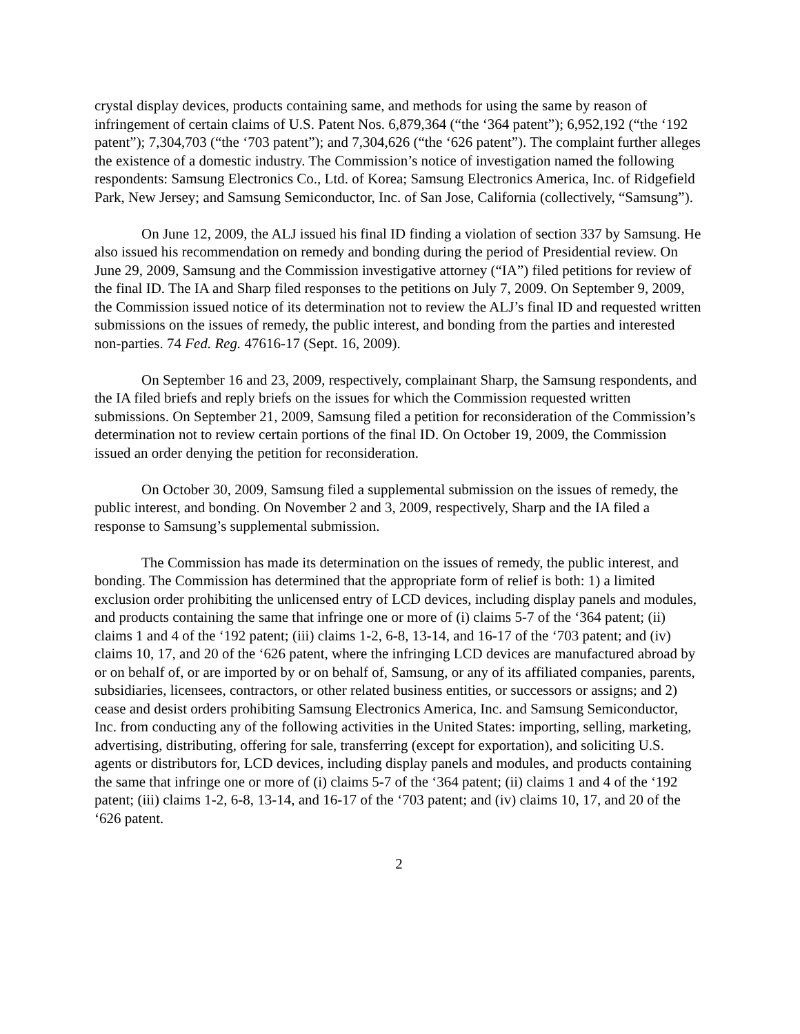crystal display devices, products containing same, and methods for using the same by reason of infringement of certain claims of U.S. Patent Nos. 6,879,364 (“the ‘364 patent”); 6,952,192 (“the ‘192 patent”); 7,304,703 (“the ‘703 patent”); and 7,304,626 (“the ‘626 patent”). The complaint further alleges the existence of a domestic industry. The Commission’s notice of investigation named the following respondents: Samsung Electronics Co., Ltd. of Korea; Samsung Electronics America, Inc. of Ridgefield Park, New Jersey; and Samsung Semiconductor, Inc. of San Jose, California (collectively, “Samsung”).
On June 12, 2009, the ALJ issued his final ID finding a violation of section 337 by Samsung. He also issued his recommendation on remedy and bonding during the period of Presidential review. On June 29, 2009, Samsung and the Commission investigative attorney (“IA”) filed petitions for review of the final ID. The IA and Sharp filed responses to the petitions on July 7, 2009. On September 9, 2009, the Commission issued notice of its determination not to review the ALJ’s final ID and requested written submissions on the issues of remedy, the public interest, and bonding from the parties and interested non-parties. 74 Fed. Reg. 47616-17 (Sept. 16, 2009).
On September 16 and 23, 2009, respectively, complainant Sharp, the Samsung respondents, and the IA filed briefs and reply briefs on the issues for which the Commission requested written submissions. On September 21, 2009, Samsung filed a petition for reconsideration of the Commission’s determination not to review certain portions of the final ID. On October 19, 2009, the Commission issued an order denying the petition for reconsideration.
On October 30, 2009, Samsung filed a supplemental submission on the issues of remedy, the public interest, and bonding. On November 2 and 3, 2009, respectively, Sharp and the IA filed a response to Samsung’s supplemental submission.
The Commission has made its determination on the issues of remedy, the public interest, and bonding. The Commission has determined that the appropriate form of relief is both: 1) a limited exclusion order prohibiting the unlicensed entry of LCD devices, including display panels and modules, and products containing the same that infringe one or more of (i) claims 5-7 of the ‘364 patent; (ii) claims 1 and 4 of the ‘192 patent; (iii) claims 1-2, 6-8, 13-14, and 16-17 of the ‘703 patent; and (iv) claims 10, 17, and 20 of the ‘626 patent, where the infringing LCD devices are manufactured abroad by or on behalf of, or are imported by or on behalf of, Samsung, or any of its affiliated companies, parents, subsidiaries, licensees, contractors, or other related business entities, or successors or assigns; and 2) cease and desist orders prohibiting Samsung Electronics America, Inc. and Samsung Semiconductor, Inc. from conducting any of the following activities in the United States: importing, selling, marketing, advertising, distributing, offering for sale, transferring (except for exportation), and soliciting U.S. agents or distributors for, LCD devices, including display panels and modules, and products containing the same that infringe one or more of (i) claims 5-7 of the ‘364 patent; (ii) claims 1 and 4 of the ‘192 patent; (iii) claims 1-2, 6-8, 13-14, and 16-17 of the ‘703 patent; and (iv) claims 10, 17, and 20 of the ‘626 patent.
2